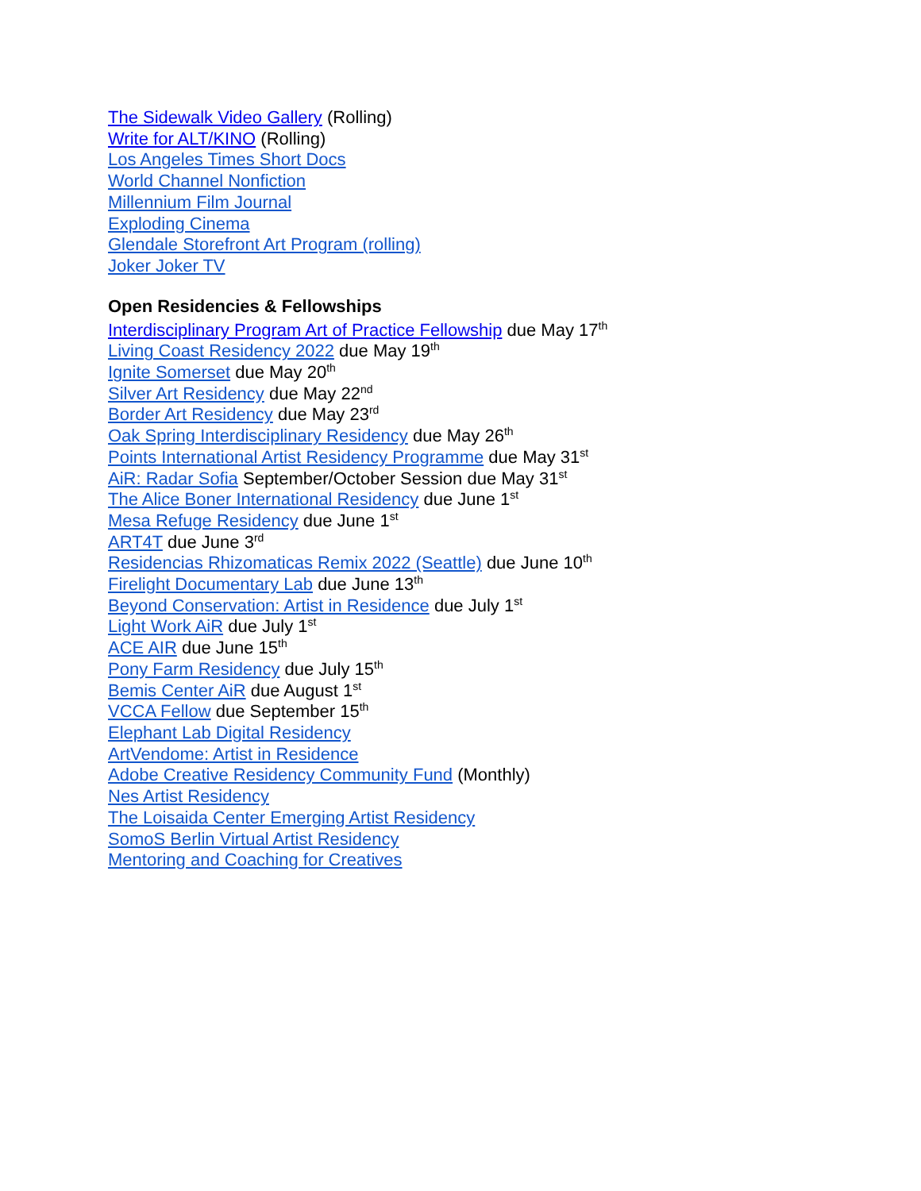The Sidewalk Video Gallery (Rolling)
Write for ALT/KINO (Rolling)
Los Angeles Times Short Docs
World Channel Nonfiction
Millennium Film Journal
Exploding Cinema
Glendale Storefront Art Program (rolling)
Joker Joker TV
Open Residencies & Fellowships
Interdisciplinary Program Art of Practice Fellowship due May 17<sup>th</sup>
Living Coast Residency 2022 due May 19<sup>th</sup>
Ignite Somerset due May 20<sup>th</sup>
Silver Art Residency due May 22<sup>nd</sup>
Border Art Residency due May 23<sup>rd</sup>
Oak Spring Interdisciplinary Residency due May 26<sup>th</sup>
Points International Artist Residency Programme due May 31<sup>st</sup>
AiR: Radar Sofia September/October Session due May 31<sup>st</sup>
The Alice Boner International Residency due June 1<sup>st</sup>
Mesa Refuge Residency due June 1<sup>st</sup>
ART4T due June 3<sup>rd</sup>
Residencias Rhizomaticas Remix 2022 (Seattle) due June 10<sup>th</sup>
Firelight Documentary Lab due June 13<sup>th</sup>
Beyond Conservation: Artist in Residence due July 1<sup>st</sup>
Light Work AiR due July 1<sup>st</sup>
ACE AIR due June 15<sup>th</sup>
Pony Farm Residency due July 15<sup>th</sup>
Bemis Center AiR due August 1<sup>st</sup>
VCCA Fellow due September 15<sup>th</sup>
Elephant Lab Digital Residency
ArtVendome: Artist in Residence
Adobe Creative Residency Community Fund (Monthly)
Nes Artist Residency
The Loisaida Center Emerging Artist Residency
SomoS Berlin Virtual Artist Residency
Mentoring and Coaching for Creatives